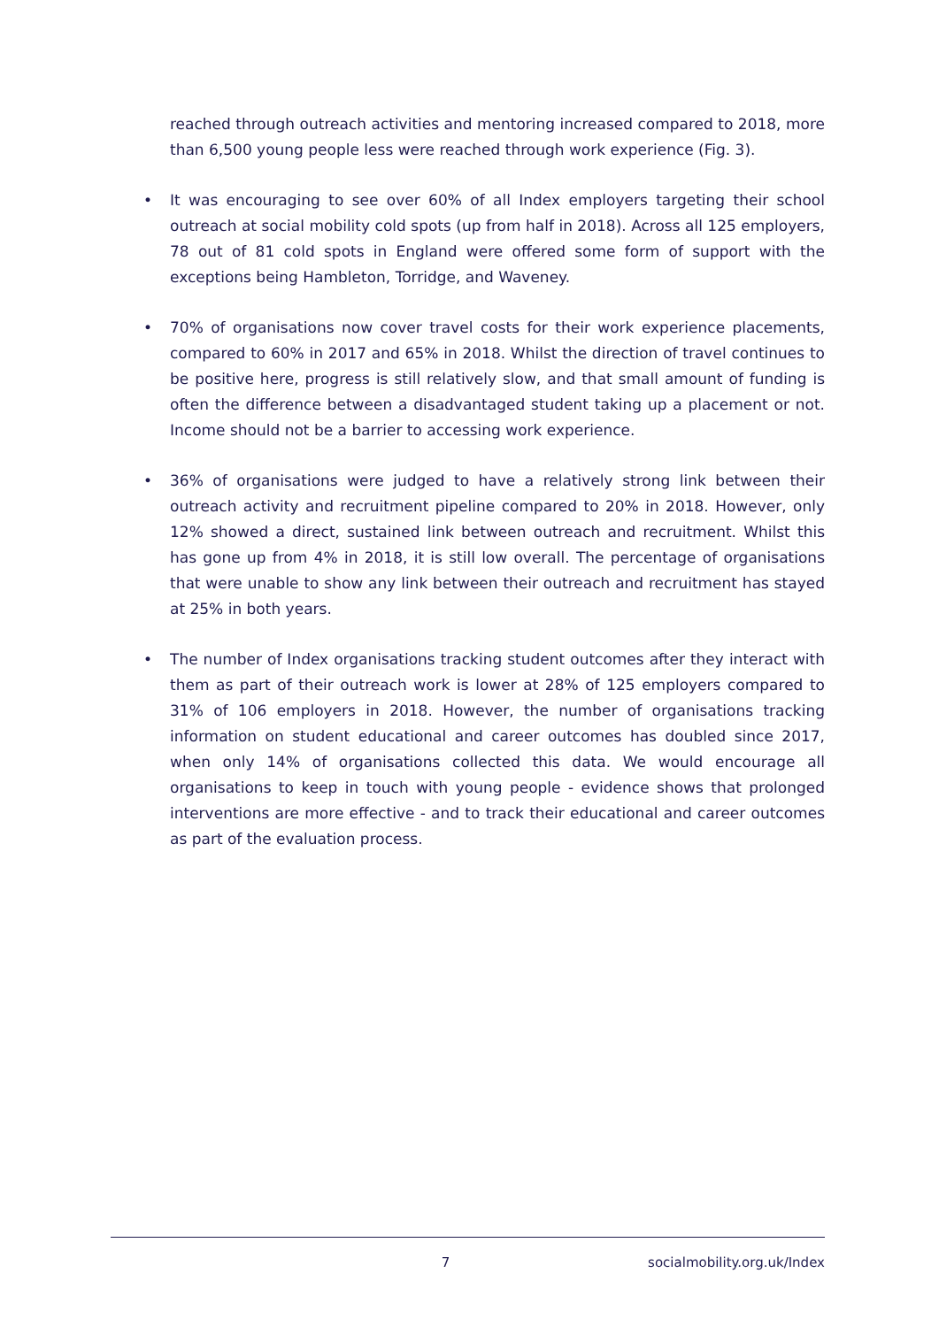reached through outreach activities and mentoring increased compared to 2018, more than 6,500 young people less were reached through work experience (Fig. 3).
• It was encouraging to see over 60% of all Index employers targeting their school outreach at social mobility cold spots (up from half in 2018). Across all 125 employers, 78 out of 81 cold spots in England were offered some form of support with the exceptions being Hambleton, Torridge, and Waveney.
• 70% of organisations now cover travel costs for their work experience placements, compared to 60% in 2017 and 65% in 2018. Whilst the direction of travel continues to be positive here, progress is still relatively slow, and that small amount of funding is often the difference between a disadvantaged student taking up a placement or not. Income should not be a barrier to accessing work experience.
• 36% of organisations were judged to have a relatively strong link between their outreach activity and recruitment pipeline compared to 20% in 2018. However, only 12% showed a direct, sustained link between outreach and recruitment. Whilst this has gone up from 4% in 2018, it is still low overall. The percentage of organisations that were unable to show any link between their outreach and recruitment has stayed at 25% in both years.
• The number of Index organisations tracking student outcomes after they interact with them as part of their outreach work is lower at 28% of 125 employers compared to 31% of 106 employers in 2018. However, the number of organisations tracking information on student educational and career outcomes has doubled since 2017, when only 14% of organisations collected this data. We would encourage all organisations to keep in touch with young people - evidence shows that prolonged interventions are more effective - and to track their educational and career outcomes as part of the evaluation process.
7 socialmobility.org.uk/Index